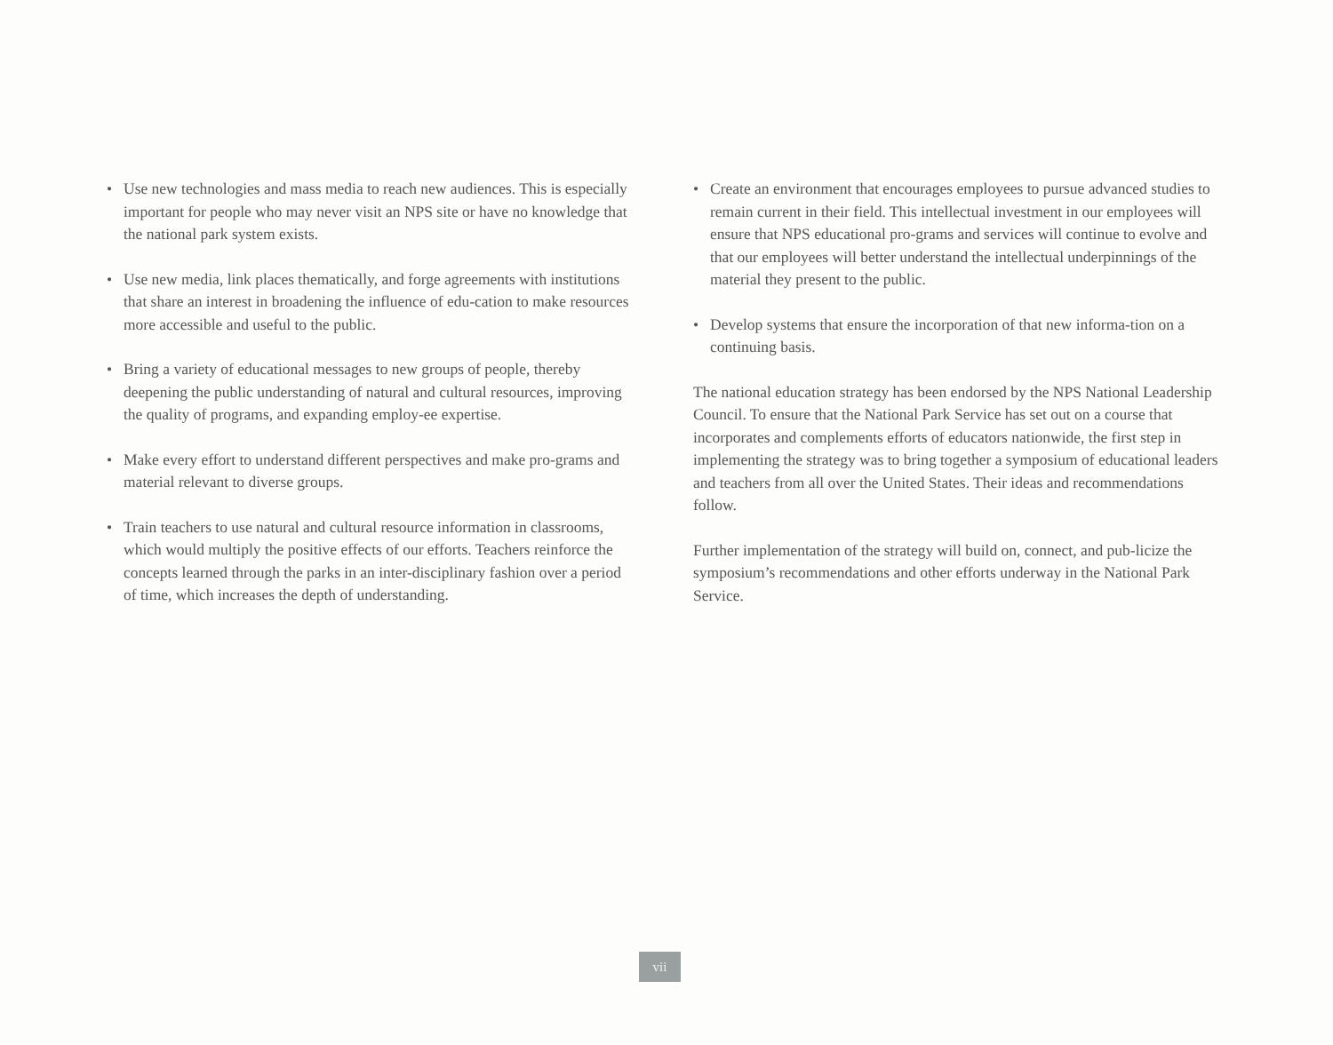• Use new technologies and mass media to reach new audiences. This is especially important for people who may never visit an NPS site or have no knowledge that the national park system exists.
• Use new media, link places thematically, and forge agreements with institutions that share an interest in broadening the influence of edu-cation to make resources more accessible and useful to the public.
• Bring a variety of educational messages to new groups of people, thereby deepening the public understanding of natural and cultural resources, improving the quality of programs, and expanding employ-ee expertise.
• Make every effort to understand different perspectives and make pro-grams and material relevant to diverse groups.
• Train teachers to use natural and cultural resource information in classrooms, which would multiply the positive effects of our efforts. Teachers reinforce the concepts learned through the parks in an inter-disciplinary fashion over a period of time, which increases the depth of understanding.
• Create an environment that encourages employees to pursue advanced studies to remain current in their field. This intellectual investment in our employees will ensure that NPS educational pro-grams and services will continue to evolve and that our employees will better understand the intellectual underpinnings of the material they present to the public.
• Develop systems that ensure the incorporation of that new informa-tion on a continuing basis.
The national education strategy has been endorsed by the NPS National Leadership Council. To ensure that the National Park Service has set out on a course that incorporates and complements efforts of educators nationwide, the first step in implementing the strategy was to bring together a symposium of educational leaders and teachers from all over the United States. Their ideas and recommendations follow.
Further implementation of the strategy will build on, connect, and pub-licize the symposium’s recommendations and other efforts underway in the National Park Service.
vii